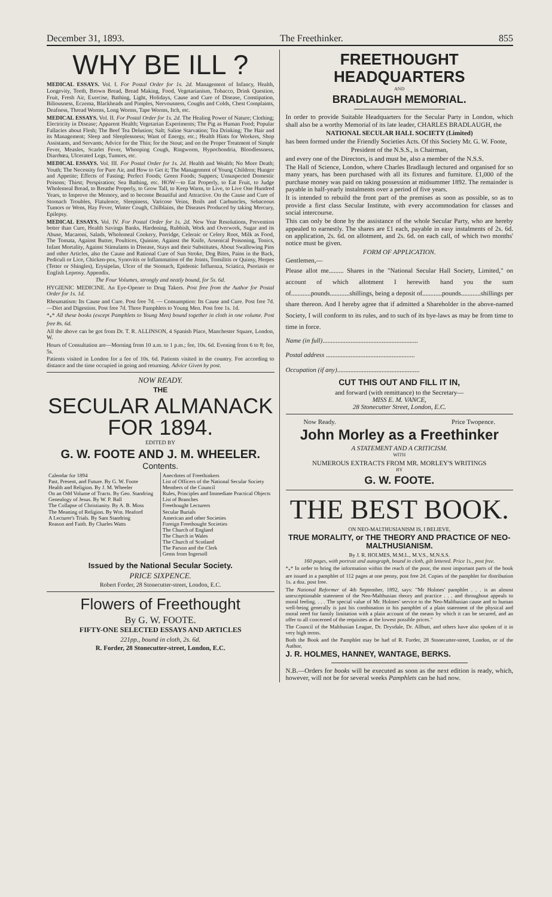December 31, 1893. The Freethinker. 855
WHY BE ILL ?
MEDICAL ESSAYS. Vol. I. For Postal Order for 1s. 2d. Management of Infancy, Health, Longevity, Teeth, Brown Bread, Bread Making, Food, Vegetarianism, Tobacco, Drink Question, Fruit, Fresh Air, Exercise, Bathing, Light, Holidays, Cause and Cure of Disease, Constipation, Biliousness, Eczema, Blackheads and Pimples, Nervousness, Coughs and Colds, Chest Complaints, Deafness, Thread Worms, Long Worms, Tape Worms, Itch, etc.
MEDICAL ESSAYS. Vol. II. For Postal Order for 1s. 2d. The Healing Power of Nature; Clothing; Electricity in Disease; Apparent Health; Vegetarian Experiments; The Pig as Human Food; Popular Fallacies about Flesh; The Beef Tea Delusion; Salt; Saline Starvation; Tea Drinking; The Hair and its Management; Sleep and Sleeplessness; Want of Energy, etc.; Health Hints for Workers, Shop Assistants, and Servants; Advice for the Thin; for the Stout; and on the Proper Treatment of Simple Fever, Measles, Scarlet Fever, Whooping Cough, Ringworm, Hypochondria, Bloodlessness, Diarrhœa, Ulcerated Legs, Tumors, etc.
MEDICAL ESSAYS. Vol. III. For Postal Order for 1s. 2d. Health and Wealth; No More Death; Youth; The Necessity for Pure Air, and How to Get it; The Management of Young Children; Hunger and Appetite; Effects of Fasting; Perfect Foods; Green Foods; Suppers; Unsuspected Domestic Poisons; Thirst; Perspiration; Sea Bathing, etc. HOW—to Eat Properly, to Eat Fruit, to Judge Wholemeal Bread, to Breathe Properly, to Grow Tall, to Keep Warm, to Live, to Live One Hundred Years, to Improve the Memory, and to become Beautiful and Attractive. On the Cause and Cure of Stomach Troubles, Flatulence, Sleepiness, Varicose Veins, Boils and Carbuncles, Sebaceous Tumors or Wens, Hay Fever, Winter Cough, Chilblains, the Diseases Produced by taking Mercury, Epilepsy.
MEDICAL ESSAYS. Vol. IV. For Postal Order for 1s. 2d. New Year Resolutions, Prevention better than Cure, Health Savings Banks, Hardening, Rubbish, Work and Overwork, Sugar and its Abuse, Macaroni, Salads, Wholemeal Cookery, Porridge, Celeraic or Celery Root, Milk as Food, The Tomata, Against Butter, Poultices, Quinine, Against the Knife, Arsenical Poisoning, Tonics, Infant Mortality, Against Stimulants in Disease, Stays and their Substitutes, About Swallowing Pins and other Articles, also the Cause and Rational Cure of Sun Stroke, Dog Bites, Pains in the Back, Pediculi or Lice, Chicken-pox, Synovitis or Inflammation of the Joints, Tonsilitis or Quinsy, Herpes (Tetter or Shingles), Erysipelas, Ulcer of the Stomach, Epidemic Influenza, Sciatica, Psoriasis or English Leprosy. Appendix.
The Four Volumes, strongly and neatly bound, for 5s. 6d.
HYGIENIC MEDICINE. An Eye-Opener to Drug Takers. Post free from the Author for Postal Order for 1s. 1d.
Rheumatism: Its Cause and Cure. Post free 7d. — Consumption: Its Cause and Cure. Post free 7d.—Diet and Digestion. Post free 7d. Three Pamphlets to Young Men. Post free 1s. 1d.
*<sub>*</sub>* All these books (except Pamphlets to Young Men) bound together in cloth in one volume. Post free 8s. 6d.
All the above can be got from Dr. T. R. ALLINSON, 4 Spanish Place, Manchester Square, London, W.
Hours of Consultation are—Morning from 10 a.m. to 1 p.m.; fee, 10s. 6d. Evening from 6 to 8; fee, 5s.
Patients visited in London for a fee of 10s. 6d. Patients visited in the country. Fee according to distance and the time occupied in going and returning. Advice Given by post.
NOW READY.
THE
SECULAR ALMANACK
FOR 1894.
EDITED BY
G. W. FOOTE AND J. M. WHEELER.
Contents.
Calendar for 1894
Past, Present, and Future. By G. W. Foote
Health and Religion. By J. M. Wheeler
On an Odd Volume of Tracts. By Geo. Standring
Genealogy of Jesus. By W. P. Ball
The Collapse of Christianity. By A. B. Moss
The Meaning of Religion. By Wm. Heaford
A Lecturer's Trials. By Sam Standring
Reason and Faith. By Charles Watts
Anecdotes of Freethinkers
List of Officers of the National Secular Society
Members of the Council
Rules, Principles and Immediate Practical Objects
List of Branches
Freethought Lecturers
Secular Burials
American and other Societies
Foreign Freethought Societies
The Church of England
The Church in Wales
The Church of Scotland
The Parson and the Clerk
Gems from Ingersoll
Issued by the National Secular Society.
PRICE SIXPENCE.
Robert Forder, 28 Stonecutter-street, London, E.C.
Flowers of Freethought
By G. W. FOOTE.
FIFTY-ONE SELECTED ESSAYS AND ARTICLES
221pp., bound in cloth, 2s. 6d.
R. Forder, 28 Stonecutter-street, London, E.C.
FREETHOUGHT HEADQUARTERS
AND
BRADLAUGH MEMORIAL.
In order to provide Suitable Headquarters for the Secular Party in London, which shall also be a worthy Memorial of its late leader, CHARLES BRADLAUGH, the
NATIONAL SECULAR HALL SOCIETY (Limited)
has been formed under the Friendly Societies Acts. Of this Society Mr. G. W. Foote,
President of the N.S.S., is Chairman,
and every one of the Directors, is and must be, also a member of the N.S.S.
The Hall of Science, London, where Charles Bradlaugh lectured and organised for so many years, has been purchased with all its fixtures and furniture. £1,000 of the purchase money was paid on taking possession at midsummer 1892. The remainder is payable in half-yearly instalments over a period of five years.
It is intended to rebuild the front part of the premises as soon as possible, so as to provide a first class Secular Institute, with every accommodation for classes and social intercourse.
This can only be done by the assistance of the whole Secular Party, who are hereby appealed to earnestly. The shares are £1 each, payable in easy instalments of 2s. 6d. on application, 2s. 6d. on allotment, and 2s. 6d. on each call, of which two months' notice must be given.
FORM OF APPLICATION.
Gentlemen,—
Please allot me......... Shares in the "National Secular Hall Society, Limited," on account of which allotment I herewith hand you the sum of............pounds............shillings, being a deposit of............pounds............shillings per share thereon. And I hereby agree that if admitted a Shareholder in the above-named Society, I will conform to its rules, and to such of its bye-laws as may be from time to time in force.
Name (in full)..........................................................
Postal address ......................................................
Occupation (if any)..................................................
CUT THIS OUT AND FILL IT IN,
and forward (with remittance) to the Secretary—
MISS E. M. VANCE,
28 Stonecutter Street, London, E.C.
Now Ready. Price Twopence.
John Morley as a Freethinker
A STATEMENT AND A CRITICISM.
WITH
NUMEROUS EXTRACTS FROM MR. MORLEY'S WRITINGS
BY
G. W. FOOTE.
THE BEST BOOK.
ON NEO-MALTHUSIANISM IS, I BELIEVE,
TRUE MORALITY, or THE THEORY AND PRACTICE OF NEO-MALTHUSIANISM.
By J. R. HOLMES, M.M.L., M.V.S., M.N.S.S.
160 pages, with portrait and autograph, bound in cloth, gilt lettered. Price 1s., post free.
*<sub>*</sub>* In order to bring the information within the reach of the poor, the most important parts of the book are issued in a pamphlet of 112 pages at one penny, post free 2d. Copies of the pamphlet for distribution 1s. a doz. post free.
The National Reformer of 4th September, 1892, says: "Mr Holmes' pamphlet . . . is an almost unexceptionable statement of the Neo-Malthusian theory and practice . . . and throughout appeals to moral feeling. . . . The special value of Mr. Holmes' service to the Neo-Malthusian cause and to human well-being generally is just his combination in his pamphlet of a plain statement of the physical and moral need for family limitation with a plain account of the means by which it can be secured, and an offer to all concerned of the requisites at the lowest possible prices."
The Council of the Malthusian League, Dr. Drysdale, Dr. Allbutt, and others have also spoken of it in very high terms.
Both the Book and the Pamphlet may be had of R. Forder, 28 Stonecutter-street, London, or of the Author,
J. R. HOLMES, HANNEY, WANTAGE, BERKS.
N.B.—Orders for books will be executed as soon as the next edition is ready, which, however, will not be for several weeks Pamphlets can be had now.